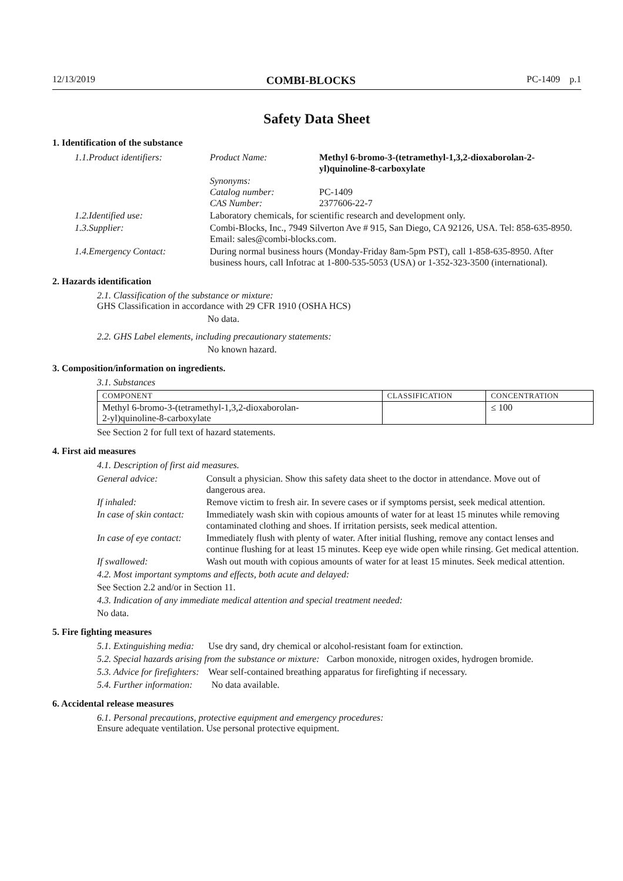12/13/2019 COMBI-BLOCKS PC-1409 p.1
Safety Data Sheet
1. Identification of the substance
1.1. Product identifiers: Product Name: Methyl 6-bromo-3-(tetramethyl-1,3,2-dioxaborolan-2-yl)quinoline-8-carboxylate
Synonyms:
Catalog number:
CAS Number:
PC-1409
2377606-22-7
1.2. Identified use: Laboratory chemicals, for scientific research and development only.
1.3. Supplier: Combi-Blocks, Inc., 7949 Silverton Ave # 915, San Diego, CA 92126, USA. Tel: 858-635-8950. Email: sales@combi-blocks.com.
1.4. Emergency Contact: During normal business hours (Monday-Friday 8am-5pm PST), call 1-858-635-8950. After business hours, call Infotrac at 1-800-535-5053 (USA) or 1-352-323-3500 (international).
2. Hazards identification
2.1. Classification of the substance or mixture:
GHS Classification in accordance with 29 CFR 1910 (OSHA HCS)
No data.
2.2. GHS Label elements, including precautionary statements:
No known hazard.
3. Composition/information on ingredients.
3.1. Substances
| COMPONENT | CLASSIFICATION | CONCENTRATION |
| --- | --- | --- |
| Methyl 6-bromo-3-(tetramethyl-1,3,2-dioxaborolan- 2-yl)quinoline-8-carboxylate | | ≤ 100 |
See Section 2 for full text of hazard statements.
4. First aid measures
4.1. Description of first aid measures.
General advice: Consult a physician. Show this safety data sheet to the doctor in attendance. Move out of dangerous area.
If inhaled: Remove victim to fresh air. In severe cases or if symptoms persist, seek medical attention.
In case of skin contact: Immediately wash skin with copious amounts of water for at least 15 minutes while removing contaminated clothing and shoes. If irritation persists, seek medical attention.
In case of eye contact: Immediately flush with plenty of water. After initial flushing, remove any contact lenses and continue flushing for at least 15 minutes. Keep eye wide open while rinsing. Get medical attention.
If swallowed: Wash out mouth with copious amounts of water for at least 15 minutes. Seek medical attention.
4.2. Most important symptoms and effects, both acute and delayed:
See Section 2.2 and/or in Section 11.
4.3. Indication of any immediate medical attention and special treatment needed:
No data.
5. Fire fighting measures
5.1. Extinguishing media: Use dry sand, dry chemical or alcohol-resistant foam for extinction.
5.2. Special hazards arising from the substance or mixture: Carbon monoxide, nitrogen oxides, hydrogen bromide.
5.3. Advice for firefighters: Wear self-contained breathing apparatus for firefighting if necessary.
5.4. Further information: No data available.
6. Accidental release measures
6.1. Personal precautions, protective equipment and emergency procedures:
Ensure adequate ventilation. Use personal protective equipment.